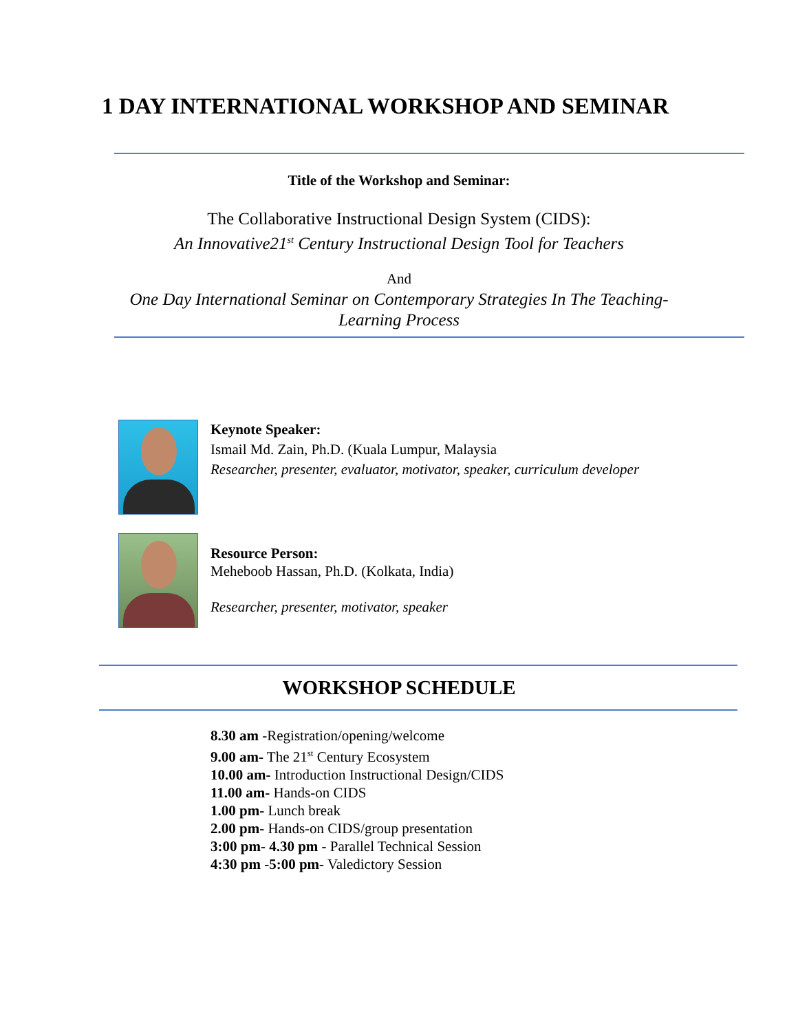1 DAY INTERNATIONAL WORKSHOP AND SEMINAR
Title of the Workshop and Seminar:
The Collaborative Instructional Design System (CIDS):
An Innovative21<sup>st</sup> Century Instructional Design Tool for Teachers
And
One Day International Seminar on Contemporary Strategies In The Teaching-
Learning Process
Keynote Speaker:
Ismail Md. Zain, Ph.D. (Kuala Lumpur, Malaysia
Researcher, presenter, evaluator, motivator, speaker, curriculum developer
Resource Person:
Meheboob Hassan, Ph.D. (Kolkata, India)
Researcher, presenter, motivator, speaker
WORKSHOP SCHEDULE
8.30 am -Registration/opening/welcome
9.00 am- The 21<sup>st</sup> Century Ecosystem
10.00 am- Introduction Instructional Design/CIDS
11.00 am- Hands-on CIDS
1.00 pm- Lunch break
2.00 pm- Hands-on CIDS/group presentation
3:00 pm- 4.30 pm - Parallel Technical Session
4:30 pm -5:00 pm- Valedictory Session